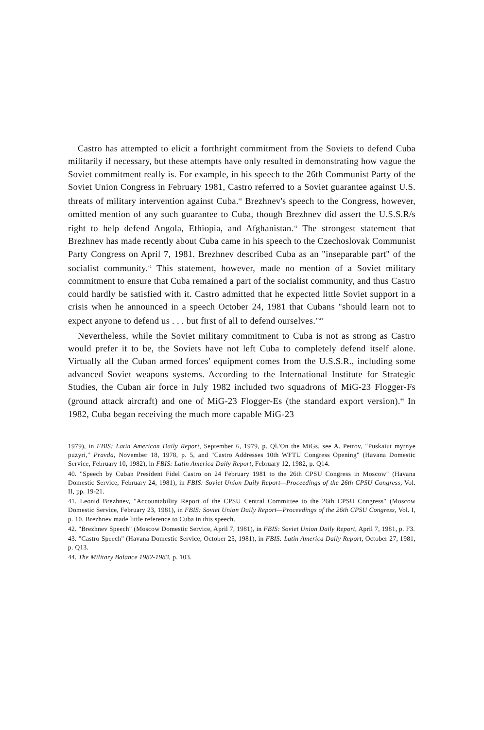Castro has attempted to elicit a forthright commitment from the Soviets to defend Cuba militarily if necessary, but these attempts have only resulted in demonstrating how vague the Soviet commitment really is. For example, in his speech to the 26th Communist Party of the Soviet Union Congress in February 1981, Castro referred to a Soviet guarantee against U.S. threats of military intervention against Cuba.<sup>40</sup> Brezhnev's speech to the Congress, however, omitted mention of any such guarantee to Cuba, though Brezhnev did assert the U.S.S.R/s right to help defend Angola, Ethiopia, and Afghanistan.<sup>41</sup> The strongest statement that Brezhnev has made recently about Cuba came in his speech to the Czechoslovak Communist Party Congress on April 7, 1981. Brezhnev described Cuba as an "inseparable part" of the socialist community.<sup>42</sup> This statement, however, made no mention of a Soviet military commitment to ensure that Cuba remained a part of the socialist community, and thus Castro could hardly be satisfied with it. Castro admitted that he expected little Soviet support in a crisis when he announced in a speech October 24, 1981 that Cubans "should learn not to expect anyone to defend us . . . but first of all to defend ourselves."<sup>43</sup>
Nevertheless, while the Soviet military commitment to Cuba is not as strong as Castro would prefer it to be, the Soviets have not left Cuba to completely defend itself alone. Virtually all the Cuban armed forces' equipment comes from the U.S.S.R., including some advanced Soviet weapons systems. According to the International Institute for Strategic Studies, the Cuban air force in July 1982 included two squadrons of MiG-23 Flogger-Fs (ground attack aircraft) and one of MiG-23 Flogger-Es (the standard export version).<sup>44</sup> In 1982, Cuba began receiving the much more capable MiG-23
1979), in FBIS: Latin American Daily Report, September 6, 1979, p. Ql.'On the MiGs, see A. Petrov, "Puskaiut myrnye puzyri," Pravda, November 18, 1978, p. 5, and "Castro Addresses 10th WFTU Congress Opening" (Havana Domestic Service, February 10, 1982), in FBIS: Latin America Daily Report, February 12, 1982, p. Q14.
40. "Speech by Cuban President Fidel Castro on 24 February 1981 to the 26th CPSU Congress in Moscow" (Havana Domestic Service, February 24, 1981), in FBIS: Soviet Union Daily Report—Proceedings of the 26th CPSU Congress, Vol. II, pp. 19-21.
41. Leonid Brezhnev, "Accountability Report of the CPSU Central Committee to the 26th CPSU Congress" (Moscow Domestic Service, February 23, 1981), in FBIS: Soviet Union Daily Report—Proceedings of the 26th CPSU Congress, Vol. I, p. 10. Brezhnev made little reference to Cuba in this speech.
42. "Brezhnev Speech" (Moscow Domestic Service, April 7, 1981), in FBIS: Soviet Union Daily Report, April 7, 1981, p. F3.
43. "Castro Speech" (Havana Domestic Service, October 25, 1981), in FBIS: Latin America Daily Report, October 27, 1981, p. Q13.
44. The Military Balance 1982-1983, p. 103.